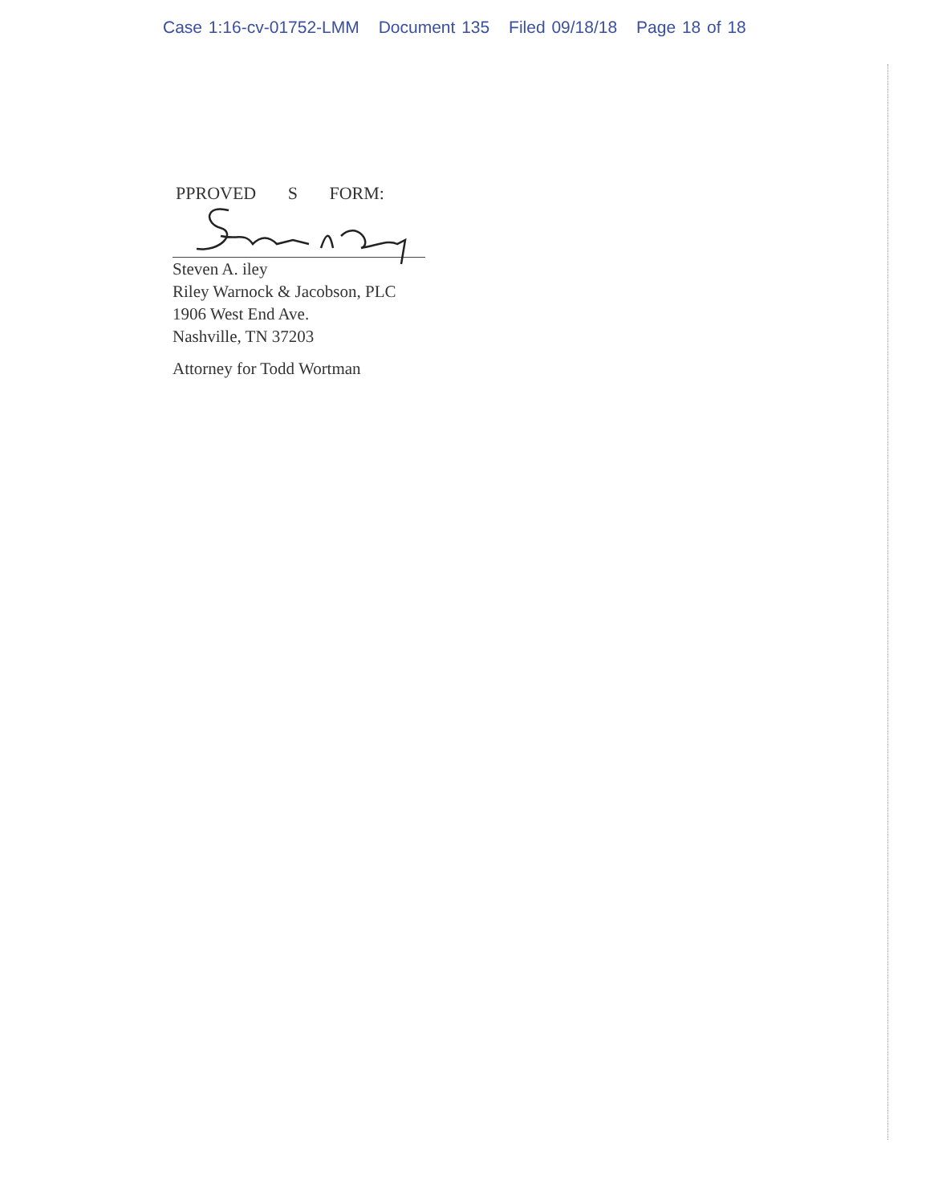Case 1:16-cv-01752-LMM Document 135 Filed 09/18/18 Page 18 of 18
PPROVED S FORM:
Steven A. iley
Riley Warnock & Jacobson, PLC
1906 West End Ave.
Nashville, TN 37203
Attorney for Todd Wortman